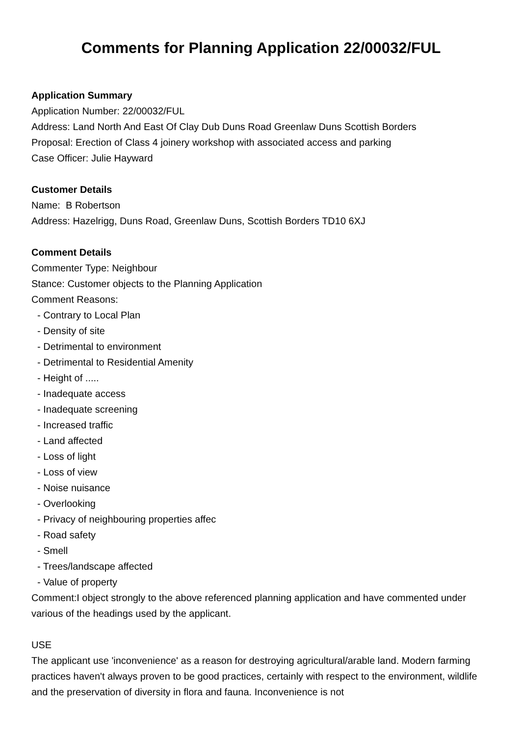Comments for Planning Application 22/00032/FUL
Application Summary
Application Number: 22/00032/FUL
Address: Land North And East Of Clay Dub Duns Road Greenlaw Duns Scottish Borders
Proposal: Erection of Class 4 joinery workshop with associated access and parking
Case Officer: Julie Hayward
Customer Details
Name: B Robertson
Address: Hazelrigg, Duns Road, Greenlaw Duns, Scottish Borders TD10 6XJ
Comment Details
Commenter Type: Neighbour
Stance: Customer objects to the Planning Application
Comment Reasons:
- Contrary to Local Plan
- Density of site
- Detrimental to environment
- Detrimental to Residential Amenity
- Height of .....
- Inadequate access
- Inadequate screening
- Increased traffic
- Land affected
- Loss of light
- Loss of view
- Noise nuisance
- Overlooking
- Privacy of neighbouring properties affec
- Road safety
- Smell
- Trees/landscape affected
- Value of property
Comment:I object strongly to the above referenced planning application and have commented under various of the headings used by the applicant.
USE
The applicant use 'inconvenience' as a reason for destroying agricultural/arable land. Modern farming practices haven't always proven to be good practices, certainly with respect to the environment, wildlife and the preservation of diversity in flora and fauna. Inconvenience is not